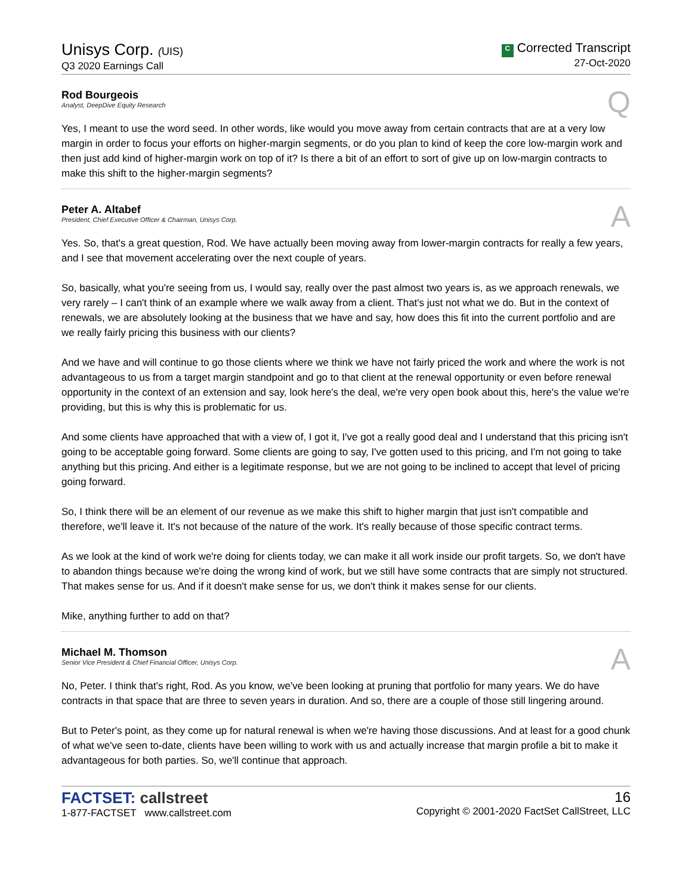Unisys Corp. (UIS)
Q3 2020 Earnings Call
C Corrected Transcript
27-Oct-2020
Rod Bourgeois
Analyst, DeepDive Equity Research
Q
Yes, I meant to use the word seed. In other words, like would you move away from certain contracts that are at a very low margin in order to focus your efforts on higher-margin segments, or do you plan to kind of keep the core low-margin work and then just add kind of higher-margin work on top of it? Is there a bit of an effort to sort of give up on low-margin contracts to make this shift to the higher-margin segments?
Peter A. Altabef
President, Chief Executive Officer & Chairman, Unisys Corp.
A
Yes. So, that's a great question, Rod. We have actually been moving away from lower-margin contracts for really a few years, and I see that movement accelerating over the next couple of years.
So, basically, what you're seeing from us, I would say, really over the past almost two years is, as we approach renewals, we very rarely – I can't think of an example where we walk away from a client. That's just not what we do. But in the context of renewals, we are absolutely looking at the business that we have and say, how does this fit into the current portfolio and are we really fairly pricing this business with our clients?
And we have and will continue to go those clients where we think we have not fairly priced the work and where the work is not advantageous to us from a target margin standpoint and go to that client at the renewal opportunity or even before renewal opportunity in the context of an extension and say, look here's the deal, we're very open book about this, here's the value we're providing, but this is why this is problematic for us.
And some clients have approached that with a view of, I got it, I've got a really good deal and I understand that this pricing isn't going to be acceptable going forward. Some clients are going to say, I've gotten used to this pricing, and I'm not going to take anything but this pricing. And either is a legitimate response, but we are not going to be inclined to accept that level of pricing going forward.
So, I think there will be an element of our revenue as we make this shift to higher margin that just isn't compatible and therefore, we'll leave it. It's not because of the nature of the work. It's really because of those specific contract terms.
As we look at the kind of work we're doing for clients today, we can make it all work inside our profit targets. So, we don't have to abandon things because we're doing the wrong kind of work, but we still have some contracts that are simply not structured. That makes sense for us. And if it doesn't make sense for us, we don't think it makes sense for our clients.
Mike, anything further to add on that?
Michael M. Thomson
Senior Vice President & Chief Financial Officer, Unisys Corp.
A
No, Peter. I think that's right, Rod. As you know, we've been looking at pruning that portfolio for many years. We do have contracts in that space that are three to seven years in duration. And so, there are a couple of those still lingering around.
But to Peter's point, as they come up for natural renewal is when we're having those discussions. And at least for a good chunk of what we've seen to-date, clients have been willing to work with us and actually increase that margin profile a bit to make it advantageous for both parties. So, we'll continue that approach.
FACTSET: callstreet
1-877-FACTSET www.callstreet.com
16
Copyright © 2001-2020 FactSet CallStreet, LLC